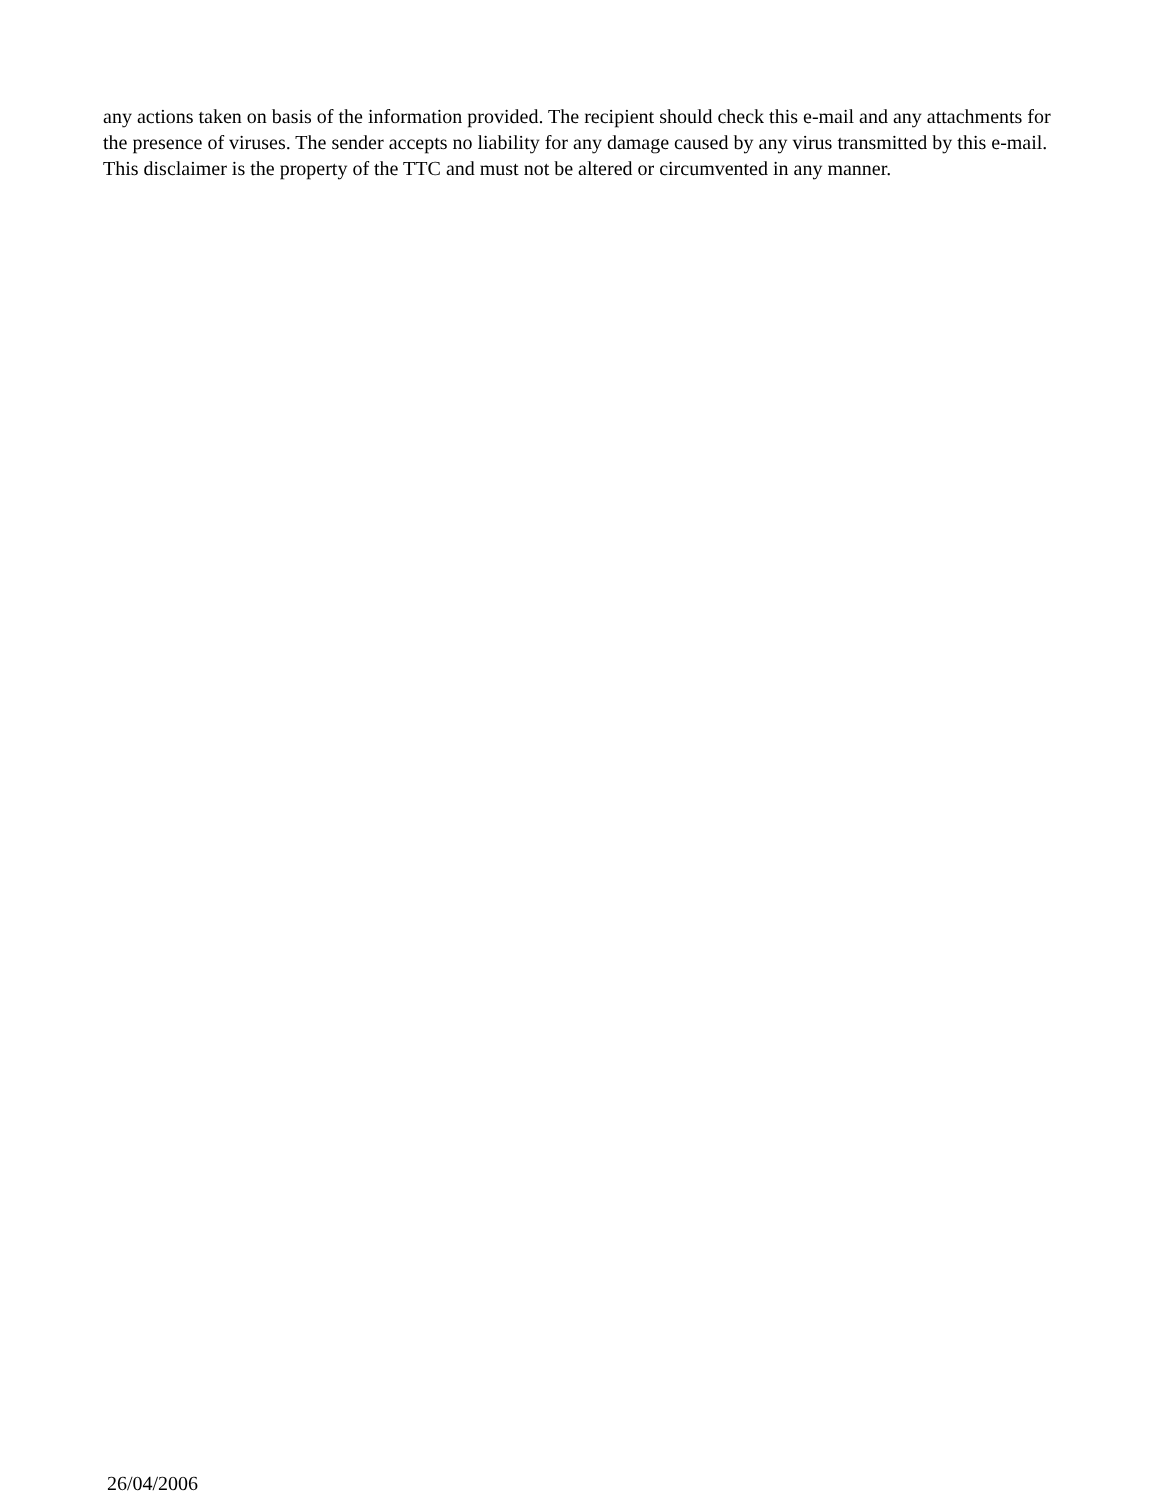any actions taken on basis of the information provided. The recipient should check this e-mail and any attachments for the presence of viruses. The sender accepts no liability for any damage caused by any virus transmitted by this e-mail. This disclaimer is the property of the TTC and must not be altered or circumvented in any manner.
26/04/2006